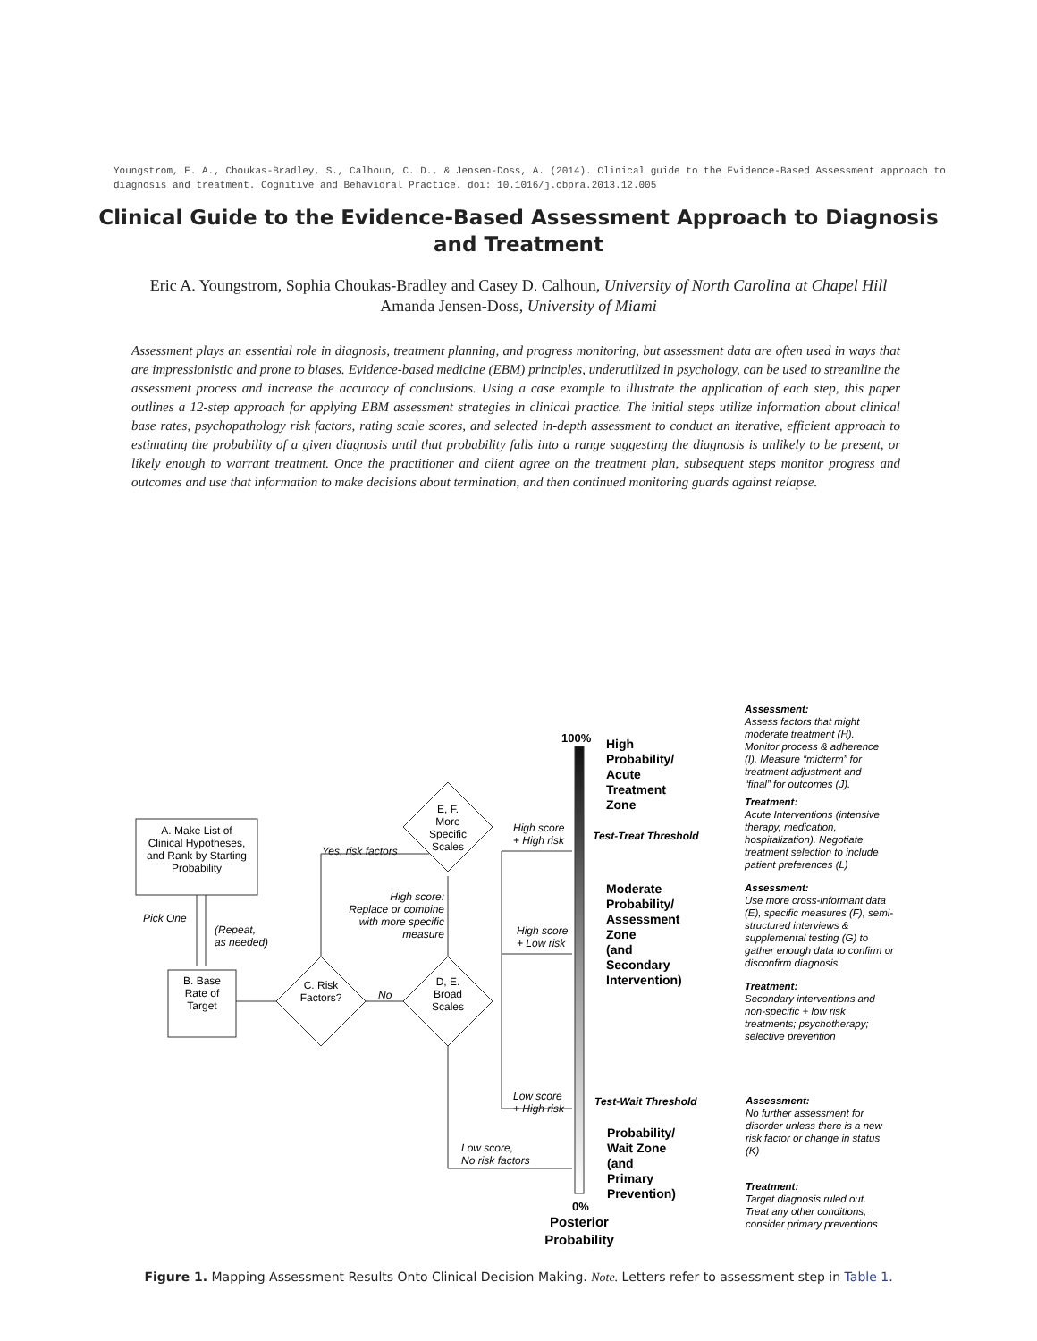Youngstrom, E. A., Choukas-Bradley, S., Calhoun, C. D., & Jensen-Doss, A. (2014). Clinical guide to the Evidence-Based Assessment approach to diagnosis and treatment. Cognitive and Behavioral Practice. doi: 10.1016/j.cbpra.2013.12.005
Clinical Guide to the Evidence-Based Assessment Approach to Diagnosis and Treatment
Eric A. Youngstrom, Sophia Choukas-Bradley and Casey D. Calhoun, University of North Carolina at Chapel Hill
Amanda Jensen-Doss, University of Miami
Assessment plays an essential role in diagnosis, treatment planning, and progress monitoring, but assessment data are often used in ways that are impressionistic and prone to biases. Evidence-based medicine (EBM) principles, underutilized in psychology, can be used to streamline the assessment process and increase the accuracy of conclusions. Using a case example to illustrate the application of each step, this paper outlines a 12-step approach for applying EBM assessment strategies in clinical practice. The initial steps utilize information about clinical base rates, psychopathology risk factors, rating scale scores, and selected in-depth assessment to conduct an iterative, efficient approach to estimating the probability of a given diagnosis until that probability falls into a range suggesting the diagnosis is unlikely to be present, or likely enough to warrant treatment. Once the practitioner and client agree on the treatment plan, subsequent steps monitor progress and outcomes and use that information to make decisions about termination, and then continued monitoring guards against relapse.
A. Make List of
Clinical Hypotheses,
and Rank by Starting
Probability
Pick One
(Repeat,
as needed)
B. Base
Rate of
Target
C. Risk
Factors?
No
D, E.
Broad
Scales
E, F.
More
Specific
Scales
Yes, risk factors
High score:
Replace or combine
with more specific
measure
High score
+ High risk
High score
+ Low risk
Low score
+ High risk
Low score,
No risk factors
100%
0%
Posterior
Probability
High
Probability/
Acute
Treatment
Zone
Moderate
Probability/
Assessment
Zone
(and
Secondary
Intervention)
Probability/
Wait Zone
(and
Primary
Prevention)
Test-Treat Threshold
Test-Wait Threshold
Assessment:
Assess factors that might
moderate treatment (H).
Monitor process & adherence
(I). Measure “midterm” for
treatment adjustment and
“final” for outcomes (J).
Treatment:
Acute Interventions (intensive
therapy, medication,
hospitalization). Negotiate
treatment selection to include
patient preferences (L)
Assessment:
Use more cross-informant data
(E), specific measures (F), semi-
structured interviews &
supplemental testing (G) to
gather enough data to confirm or
disconfirm diagnosis.
Treatment:
Secondary interventions and
non-specific + low risk
treatments; psychotherapy;
selective prevention
Assessment:
No further assessment for
disorder unless there is a new
risk factor or change in status
(K)
Treatment:
Target diagnosis ruled out.
Treat any other conditions;
consider primary preventions
Figure 1. Mapping Assessment Results Onto Clinical Decision Making. Note. Letters refer to assessment step in Table 1.